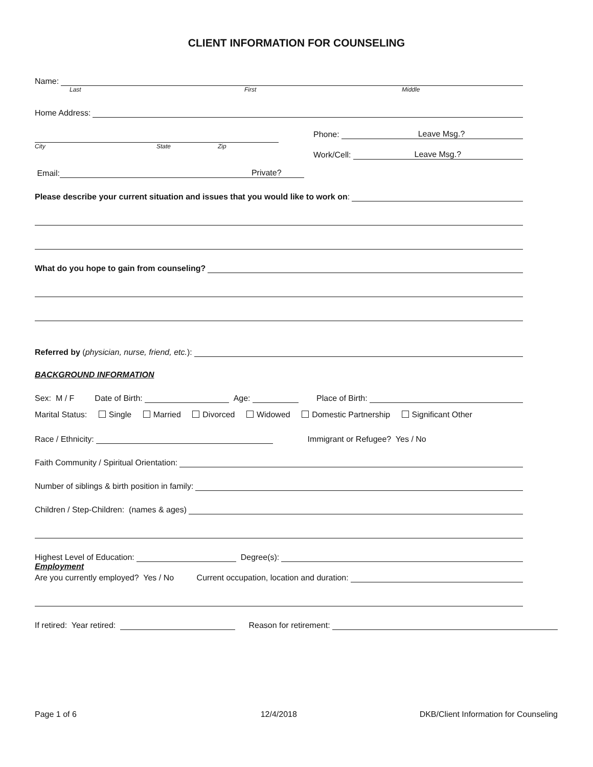CLIENT INFORMATION FOR COUNSELING
Name:
Last First Middle
Home Address:
City State Zip
Phone: Leave Msg.?
Work/Cell: Leave Msg.?
Email: Private?
Please describe your current situation and issues that you would like to work on:
What do you hope to gain from counseling?
Referred by (physician, nurse, friend, etc.):
BACKGROUND INFORMATION
Sex: M / F Date of Birth: Age: Place of Birth:
Marital Status: Single Married Divorced Widowed Domestic Partnership Significant Other
Race / Ethnicity: Immigrant or Refugee? Yes / No
Faith Community / Spiritual Orientation:
Number of siblings & birth position in family:
Children / Step-Children: (names & ages)
Highest Level of Education: Degree(s):
Employment
Are you currently employed? Yes / No Current occupation, location and duration:
If retired: Year retired: Reason for retirement:
Page 1 of 6 12/4/2018 DKB/Client Information for Counseling